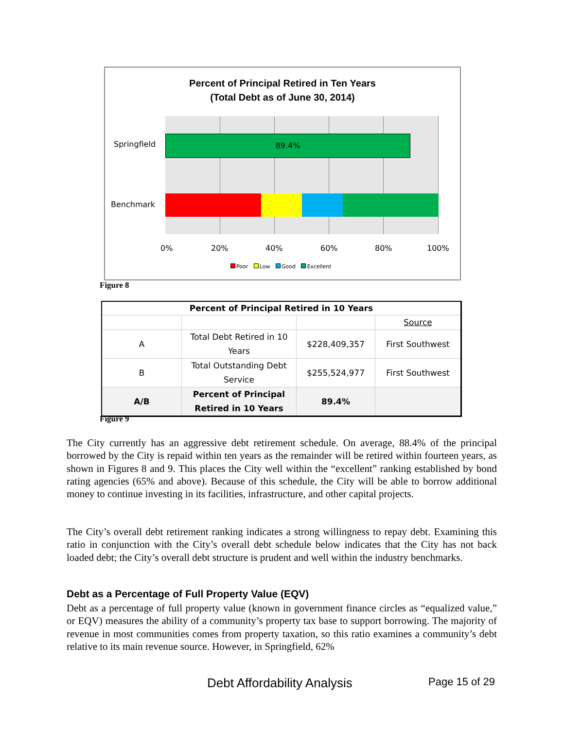Percent of Principal Retired in Ten Years
(Total Debt as of June 30, 2014)
89.4%
Springfield
Benchmark
0% 20% 40% 60% 80% 100%
Poor Low Good Excellent
Figure 8
| Percent of Principal Retired in 10 Years | | | |
| --- | --- | --- | --- |
| | | | Source |
| A | Total Debt Retired in 10 Years | $228,409,357 | First Southwest |
| B | Total Outstanding Debt Service | $255,524,977 | First Southwest |
| A/B | Percent of Principal Retired in 10 Years | 89.4% | |
Figure 9
The City currently has an aggressive debt retirement schedule. On average, 88.4% of the principal borrowed by the City is repaid within ten years as the remainder will be retired within fourteen years, as shown in Figures 8 and 9. This places the City well within the “excellent” ranking established by bond rating agencies (65% and above). Because of this schedule, the City will be able to borrow additional money to continue investing in its facilities, infrastructure, and other capital projects.
The City’s overall debt retirement ranking indicates a strong willingness to repay debt. Examining this ratio in conjunction with the City’s overall debt schedule below indicates that the City has not back loaded debt; the City’s overall debt structure is prudent and well within the industry benchmarks.
Debt as a Percentage of Full Property Value (EQV)
Debt as a percentage of full property value (known in government finance circles as “equalized value,” or EQV) measures the ability of a community’s property tax base to support borrowing. The majority of revenue in most communities comes from property taxation, so this ratio examines a community’s debt relative to its main revenue source. However, in Springfield, 62%
Debt Affordability Analysis Page 15 of 29